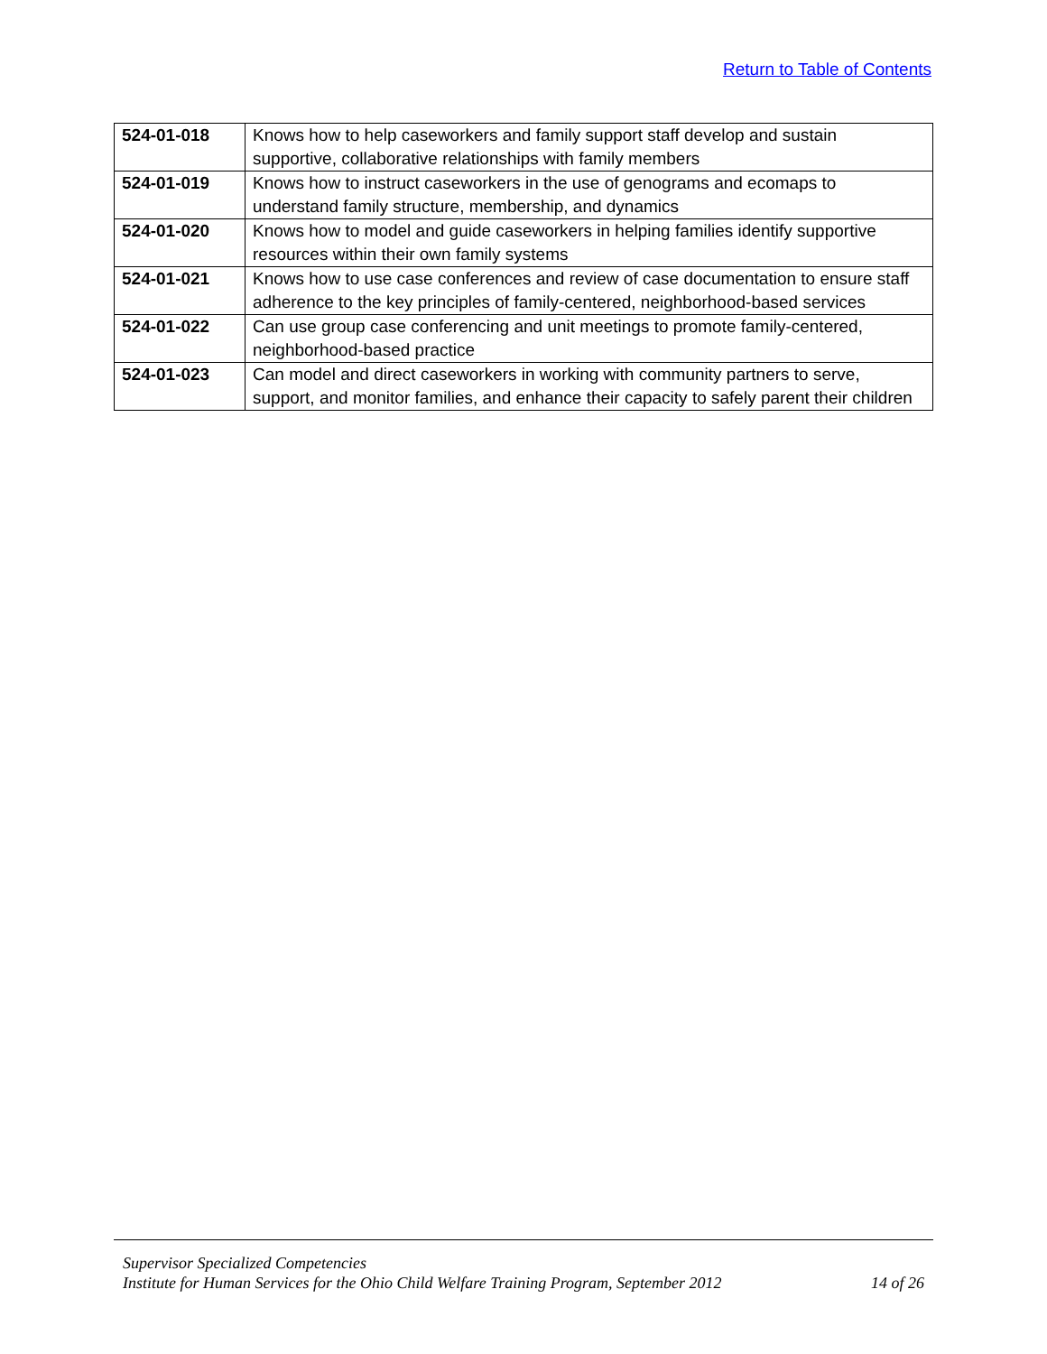Return to Table of Contents
| 524-01-018 | Knows how to help caseworkers and family support staff develop and sustain supportive, collaborative relationships with family members |
| 524-01-019 | Knows how to instruct caseworkers in the use of genograms and ecomaps to understand family structure, membership, and dynamics |
| 524-01-020 | Knows how to model and guide caseworkers in helping families identify supportive resources within their own family systems |
| 524-01-021 | Knows how to use case conferences and review of case documentation to ensure staff adherence to the key principles of family-centered, neighborhood-based services |
| 524-01-022 | Can use group case conferencing and unit meetings to promote family-centered, neighborhood-based practice |
| 524-01-023 | Can model and direct caseworkers in working with community partners to serve, support, and monitor families, and enhance their capacity to safely parent their children |
Supervisor Specialized Competencies
Institute for Human Services for the Ohio Child Welfare Training Program, September 2012 14 of 26